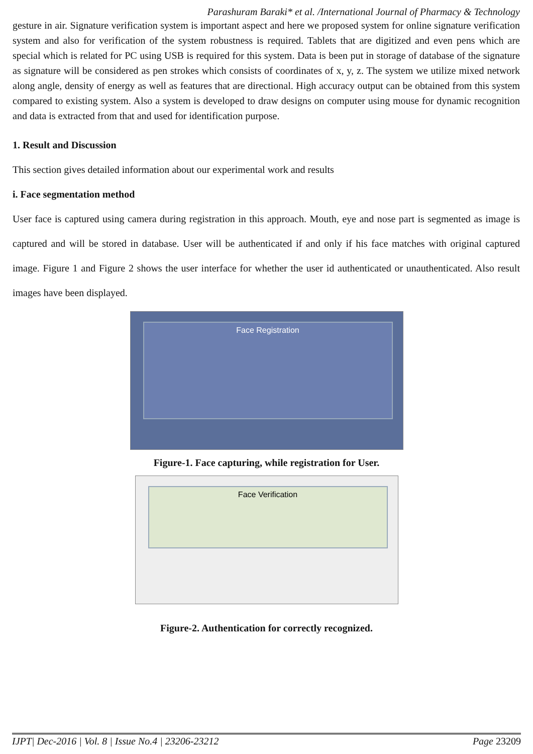Parashuram Baraki* et al. /International Journal of Pharmacy & Technology
gesture in air. Signature verification system is important aspect and here we proposed system for online signature verification system and also for verification of the system robustness is required. Tablets that are digitized and even pens which are special which is related for PC using USB is required for this system. Data is been put in storage of database of the signature as signature will be considered as pen strokes which consists of coordinates of x, y, z. The system we utilize mixed network along angle, density of energy as well as features that are directional. High accuracy output can be obtained from this system compared to existing system. Also a system is developed to draw designs on computer using mouse for dynamic recognition and data is extracted from that and used for identification purpose.
1. Result and Discussion
This section gives detailed information about our experimental work and results
i. Face segmentation method
User face is captured using camera during registration in this approach. Mouth, eye and nose part is segmented as image is captured and will be stored in database. User will be authenticated if and only if his face matches with original captured image. Figure 1 and Figure 2 shows the user interface for whether the user id authenticated or unauthenticated. Also result images have been displayed.
Face Registration
Figure-1. Face capturing, while registration for User.
Face Verification
Figure-2. Authentication for correctly recognized.
IJPT| Dec-2016 | Vol. 8 | Issue No.4 | 23206-23212 Page 23209